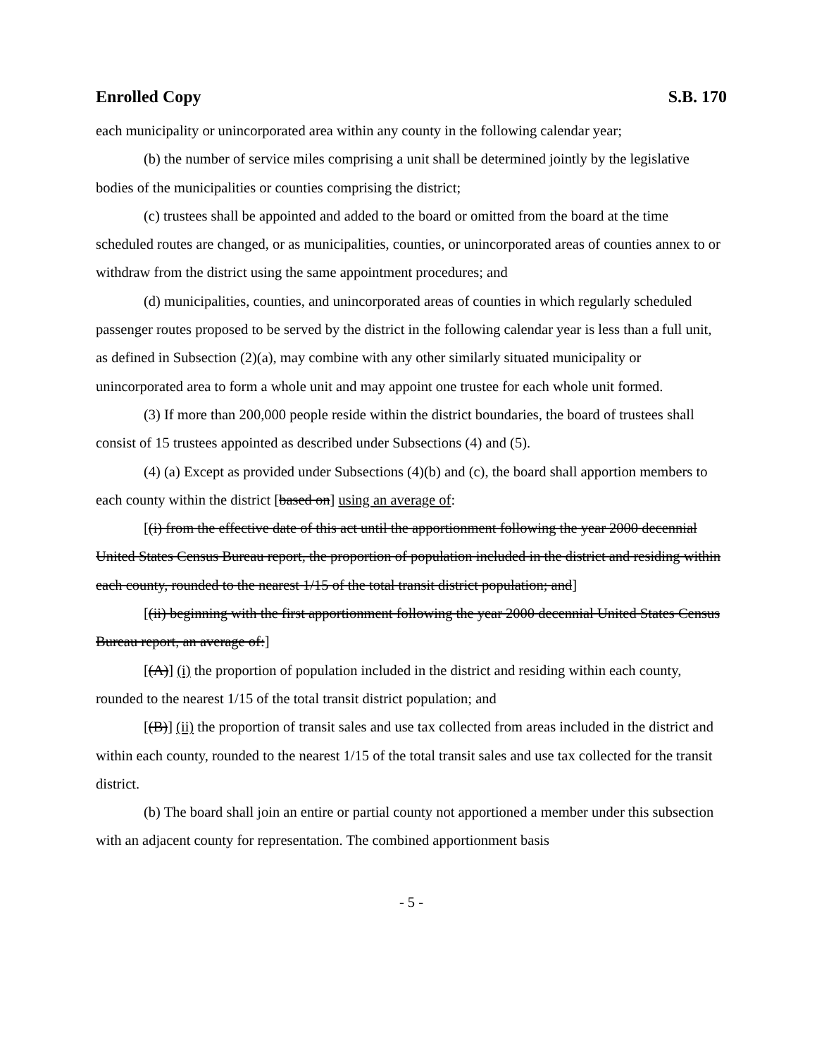Enrolled Copy S.B. 170
each municipality or unincorporated area within any county in the following calendar year;
(b) the number of service miles comprising a unit shall be determined jointly by the legislative bodies of the municipalities or counties comprising the district;
(c) trustees shall be appointed and added to the board or omitted from the board at the time scheduled routes are changed, or as municipalities, counties, or unincorporated areas of counties annex to or withdraw from the district using the same appointment procedures; and
(d) municipalities, counties, and unincorporated areas of counties in which regularly scheduled passenger routes proposed to be served by the district in the following calendar year is less than a full unit, as defined in Subsection (2)(a), may combine with any other similarly situated municipality or unincorporated area to form a whole unit and may appoint one trustee for each whole unit formed.
(3) If more than 200,000 people reside within the district boundaries, the board of trustees shall consist of 15 trustees appointed as described under Subsections (4) and (5).
(4) (a) Except as provided under Subsections (4)(b) and (c), the board shall apportion members to each county within the district [based on] using an average of:
[(i) from the effective date of this act until the apportionment following the year 2000 decennial United States Census Bureau report, the proportion of population included in the district and residing within each county, rounded to the nearest 1/15 of the total transit district population; and]
[(ii) beginning with the first apportionment following the year 2000 decennial United States Census Bureau report, an average of:]
[(A)] (i) the proportion of population included in the district and residing within each county, rounded to the nearest 1/15 of the total transit district population; and
[(B)] (ii) the proportion of transit sales and use tax collected from areas included in the district and within each county, rounded to the nearest 1/15 of the total transit sales and use tax collected for the transit district.
(b) The board shall join an entire or partial county not apportioned a member under this subsection with an adjacent county for representation. The combined apportionment basis
- 5 -